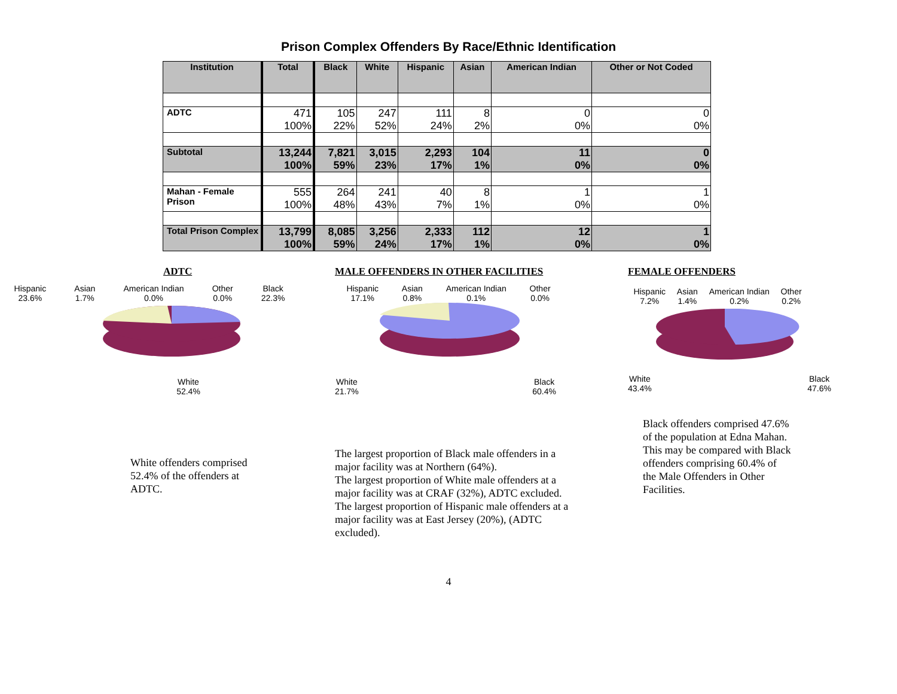Prison Complex Offenders By Race/Ethnic Identification
| Institution | Total | Black | White | Hispanic | Asian | American Indian | Other or Not Coded |
| --- | --- | --- | --- | --- | --- | --- | --- |
| ADTC | 471 100% | 105 22% | 247 52% | 111 24% | 8 2% | 0 0% | 0 0% |
| Subtotal | 13,244 100% | 7,821 59% | 3,015 23% | 2,293 17% | 104 1% | 11 0% | 0 0% |
| Mahan - Female Prison | 555 100% | 264 48% | 241 43% | 40 7% | 8 1% | 1 0% | 1 0% |
| Total Prison Complex | 13,799 100% | 8,085 59% | 3,256 24% | 2,333 17% | 112 1% | 12 0% | 1 0% |
ADTC
Hispanic
23.6% Asian
1.7% American Indian
0.0% Other
0.0% Black
22.3%
White
52.4%
White offenders comprised 52.4% of the offenders at ADTC.
MALE OFFENDERS IN OTHER FACILITIES
Hispanic
17.1% Asian
0.8% American Indian
0.1% Other
0.0%
White
21.7% Black
60.4%
The largest proportion of Black male offenders in a major facility was at Northern (64%).
The largest proportion of White male offenders at a major facility was at CRAF (32%), ADTC excluded.
The largest proportion of Hispanic male offenders at a major facility was at East Jersey (20%), (ADTC excluded).
FEMALE OFFENDERS
Hispanic
7.2% Asian
1.4% American Indian
0.2% Other
0.2%
White
43.4% Black
47.6%
Black offenders comprised 47.6% of the population at Edna Mahan. This may be compared with Black offenders comprising 60.4% of the Male Offenders in Other Facilities.
4